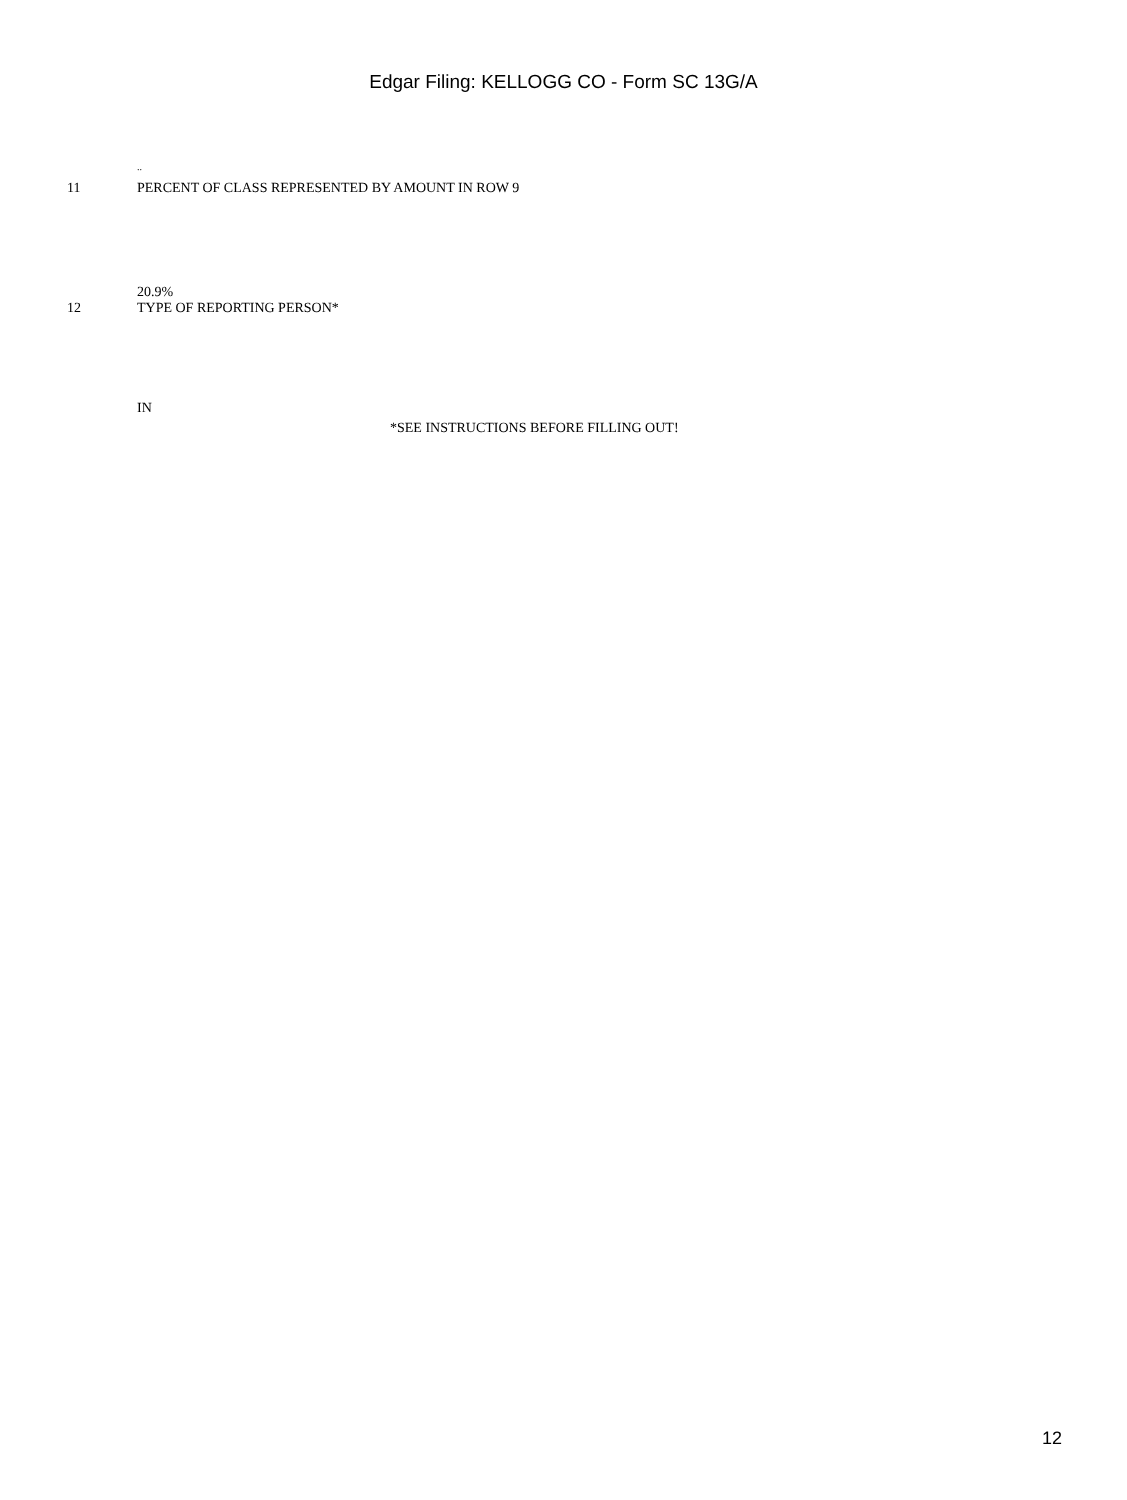Edgar Filing: KELLOGG CO - Form SC 13G/A
..
11 PERCENT OF CLASS REPRESENTED BY AMOUNT IN ROW 9
20.9%
12 TYPE OF REPORTING PERSON*
IN
*SEE INSTRUCTIONS BEFORE FILLING OUT!
12